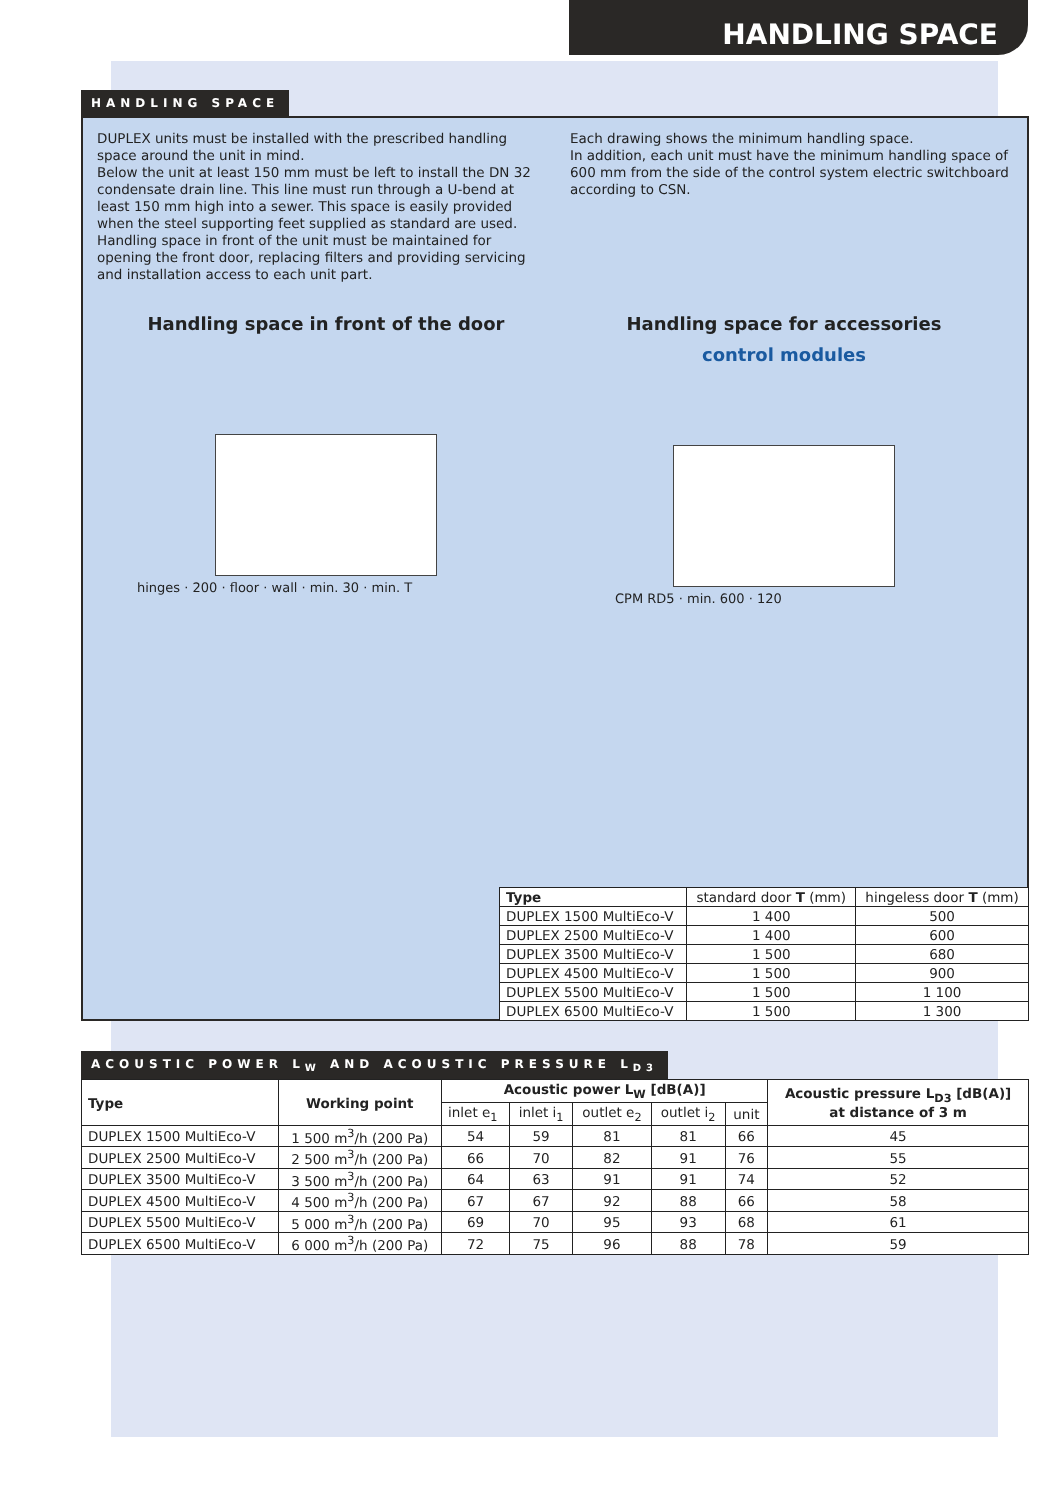HANDLING SPACE
HANDLING SPACE
DUPLEX units must be installed with the prescribed handling space around the unit in mind.
Below the unit at least 150 mm must be left to install the DN 32 condensate drain line. This line must run through a U-bend at least 150 mm high into a sewer. This space is easily provided when the steel supporting feet supplied as standard are used. Handling space in front of the unit must be maintained for opening the front door, replacing filters and providing servicing and installation access to each unit part.
Each drawing shows the minimum handling space.
In addition, each unit must have the minimum handling space of 600 mm from the side of the control system electric switchboard according to CSN.
Handling space in front of the door
hinges · 200 · floor · wall · min. 30 · min. T
Handling space for accessories
control modules
CPM RD5 · min. 600 · 120
| Type | standard door T (mm) | hingeless door T (mm) |
| DUPLEX 1500 MultiEco-V | 1 400 | 500 |
| DUPLEX 2500 MultiEco-V | 1 400 | 600 |
| DUPLEX 3500 MultiEco-V | 1 500 | 680 |
| DUPLEX 4500 MultiEco-V | 1 500 | 900 |
| DUPLEX 5500 MultiEco-V | 1 500 | 1 100 |
| DUPLEX 6500 MultiEco-V | 1 500 | 1 300 |
ACOUSTIC POWER L<sub>W</sub> AND ACOUSTIC PRESSURE L<sub>D3</sub>
| Type | Working point | Acoustic power L<sub>W</sub> [dB(A)] | | | | | Acoustic pressure L<sub>D3</sub> [dB(A)] at distance of 3 m |
| --- | --- | --- | --- | --- | --- | --- | --- |
| | | inlet e<sub>1</sub> | inlet i<sub>1</sub> | outlet e<sub>2</sub> | outlet i<sub>2</sub> | unit | |
| DUPLEX 1500 MultiEco-V | 1 500 m<sup>3</sup>/h (200 Pa) | 54 | 59 | 81 | 81 | 66 | 45 |
| DUPLEX 2500 MultiEco-V | 2 500 m<sup>3</sup>/h (200 Pa) | 66 | 70 | 82 | 91 | 76 | 55 |
| DUPLEX 3500 MultiEco-V | 3 500 m<sup>3</sup>/h (200 Pa) | 64 | 63 | 91 | 91 | 74 | 52 |
| DUPLEX 4500 MultiEco-V | 4 500 m<sup>3</sup>/h (200 Pa) | 67 | 67 | 92 | 88 | 66 | 58 |
| DUPLEX 5500 MultiEco-V | 5 000 m<sup>3</sup>/h (200 Pa) | 69 | 70 | 95 | 93 | 68 | 61 |
| DUPLEX 6500 MultiEco-V | 6 000 m<sup>3</sup>/h (200 Pa) | 72 | 75 | 96 | 88 | 78 | 59 |